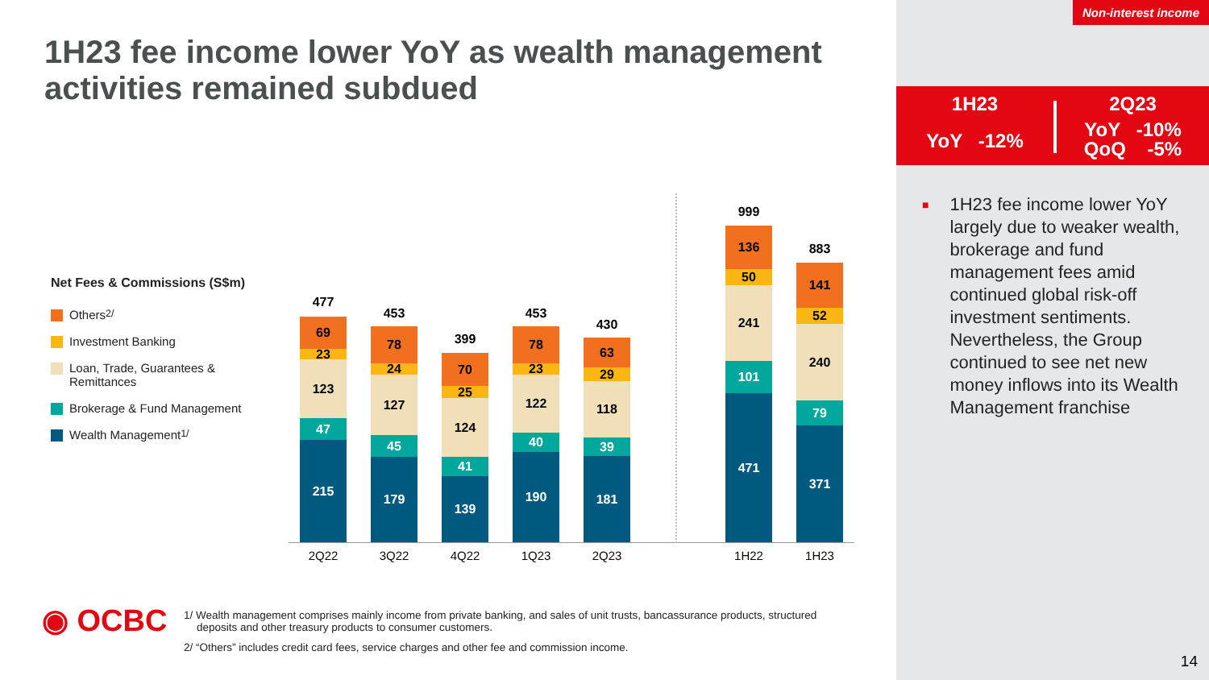1H23 fee income lower YoY as wealth management
activities remained subdued
Net Fees & Commissions (S$m)
Others <sup>2/</sup>
Investment Banking
Loan, Trade, Guarantees &
Remittances
Brokerage & Fund Management
Wealth Management <sup>1/</sup>
477
69
23
123
47
215
2Q22
453
78
24
127
45
179
3Q22
399
70
25
124
41
139
4Q22
453
78
23
122
40
190
1Q23
430
63
29
118
39
181
2Q23
999
136
50
241
101
471
1H22
883
141
52
240
79
371
1H23
◉ OCBC
1/ Wealth management comprises mainly income from private banking, and sales of unit trusts, bancassurance products, structured deposits and other treasury products to consumer customers.
2/ “Others” includes credit card fees, service charges and other fee and commission income.
Non-interest income
1H23
YoY -12%
2Q23
YoY -10%
QoQ -5%
■ 1H23 fee income lower YoY largely due to weaker wealth, brokerage and fund management fees amid continued global risk-off investment sentiments. Nevertheless, the Group continued to see net new money inflows into its Wealth Management franchise
14